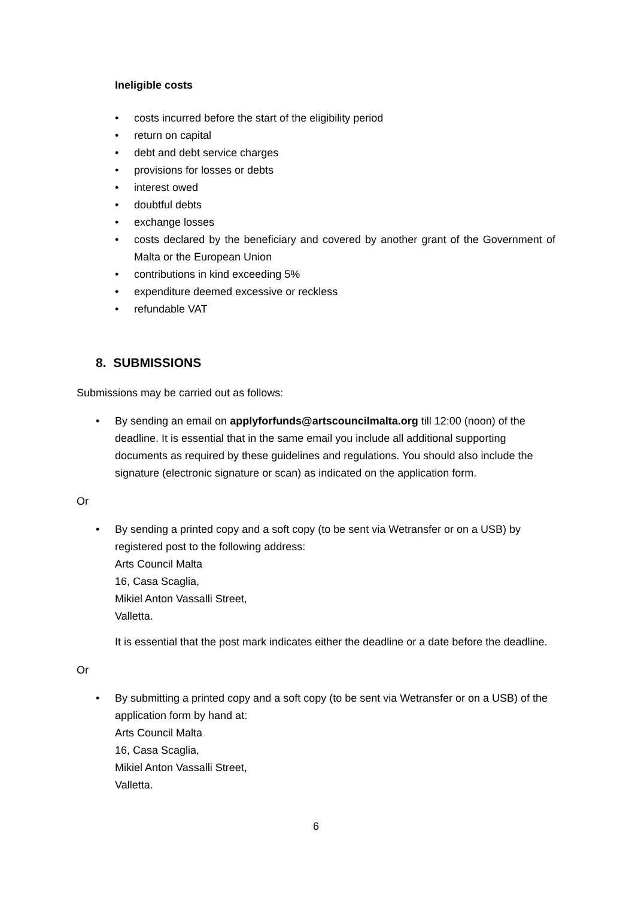Ineligible costs
• costs incurred before the start of the eligibility period
• return on capital
• debt and debt service charges
• provisions for losses or debts
• interest owed
• doubtful debts
• exchange losses
• costs declared by the beneficiary and covered by another grant of the Government of Malta or the European Union
• contributions in kind exceeding 5%
• expenditure deemed excessive or reckless
• refundable VAT
8. SUBMISSIONS
Submissions may be carried out as follows:
• By sending an email on applyforfunds@artscouncilmalta.org till 12:00 (noon) of the deadline. It is essential that in the same email you include all additional supporting documents as required by these guidelines and regulations. You should also include the signature (electronic signature or scan) as indicated on the application form.
Or
• By sending a printed copy and a soft copy (to be sent via Wetransfer or on a USB) by registered post to the following address:
Arts Council Malta
16, Casa Scaglia,
Mikiel Anton Vassalli Street,
Valletta.
It is essential that the post mark indicates either the deadline or a date before the deadline.
Or
• By submitting a printed copy and a soft copy (to be sent via Wetransfer or on a USB) of the application form by hand at:
Arts Council Malta
16, Casa Scaglia,
Mikiel Anton Vassalli Street,
Valletta.
6